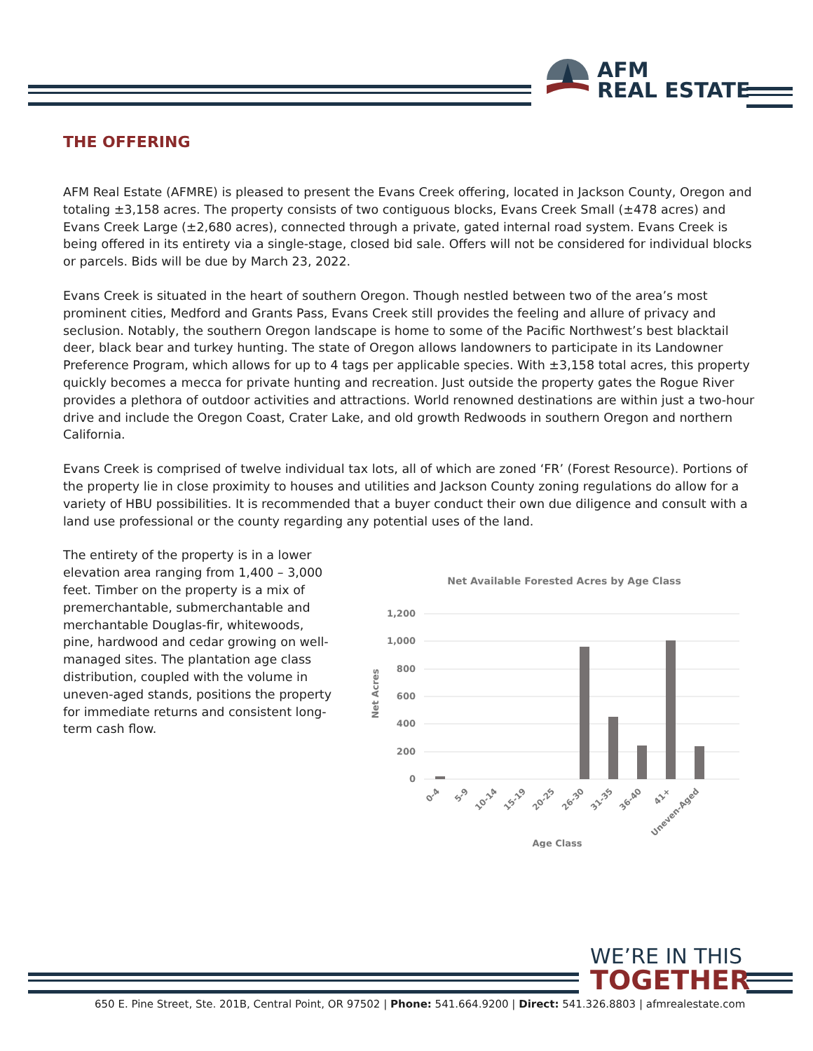AFM
REAL ESTATE
THE OFFERING
AFM Real Estate (AFMRE) is pleased to present the Evans Creek offering, located in Jackson County, Oregon and totaling ±3,158 acres. The property consists of two contiguous blocks, Evans Creek Small (±478 acres) and Evans Creek Large (±2,680 acres), connected through a private, gated internal road system. Evans Creek is being offered in its entirety via a single-stage, closed bid sale. Offers will not be considered for individual blocks or parcels. Bids will be due by March 23, 2022.
Evans Creek is situated in the heart of southern Oregon. Though nestled between two of the area’s most prominent cities, Medford and Grants Pass, Evans Creek still provides the feeling and allure of privacy and seclusion. Notably, the southern Oregon landscape is home to some of the Pacific Northwest’s best blacktail deer, black bear and turkey hunting. The state of Oregon allows landowners to participate in its Landowner Preference Program, which allows for up to 4 tags per applicable species. With ±3,158 total acres, this property quickly becomes a mecca for private hunting and recreation. Just outside the property gates the Rogue River provides a plethora of outdoor activities and attractions. World renowned destinations are within just a two-hour drive and include the Oregon Coast, Crater Lake, and old growth Redwoods in southern Oregon and northern California.
Evans Creek is comprised of twelve individual tax lots, all of which are zoned ‘FR’ (Forest Resource). Portions of the property lie in close proximity to houses and utilities and Jackson County zoning regulations do allow for a variety of HBU possibilities. It is recommended that a buyer conduct their own due diligence and consult with a land use professional or the county regarding any potential uses of the land.
The entirety of the property is in a lower elevation area ranging from 1,400 – 3,000 feet. Timber on the property is a mix of premerchantable, submerchantable and merchantable Douglas-fir, whitewoods, pine, hardwood and cedar growing on well-managed sites. The plantation age class distribution, coupled with the volume in uneven-aged stands, positions the property for immediate returns and consistent long-term cash flow.
Net Available Forested Acres by Age Class
Net Acres
1,200
1,000
800
600
400
200
0
0-4
5-9
10-14
15-19
20-25
26-30
31-35
36-40
41+
Uneven-Aged
Age Class
WE’RE IN THIS
TOGETHER
650 E. Pine Street, Ste. 201B, Central Point, OR 97502 | Phone: 541.664.9200 | Direct: 541.326.8803 | afmrealestate.com